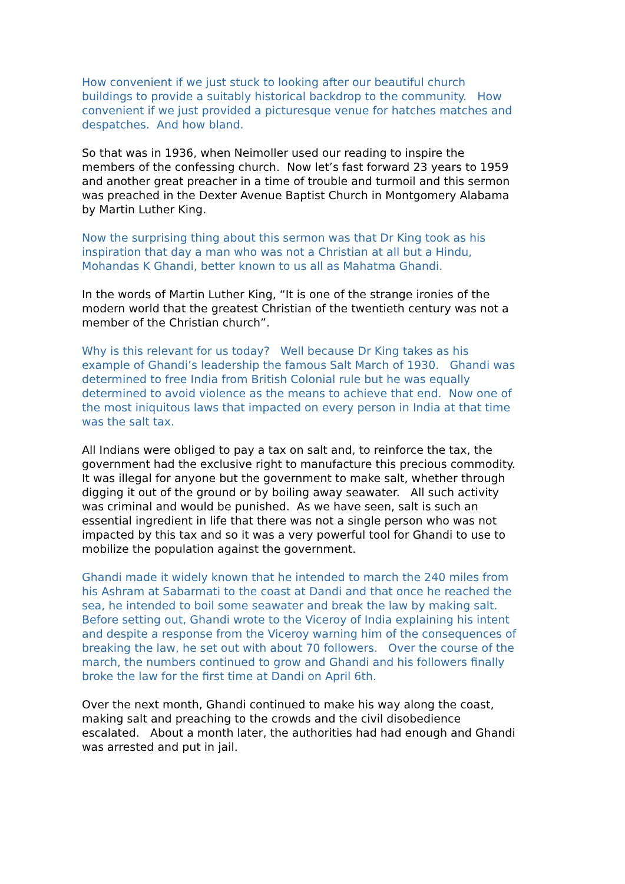How convenient if we just stuck to looking after our beautiful church buildings to provide a suitably historical backdrop to the community. How convenient if we just provided a picturesque venue for hatches matches and despatches. And how bland.
So that was in 1936, when Neimoller used our reading to inspire the members of the confessing church. Now let’s fast forward 23 years to 1959 and another great preacher in a time of trouble and turmoil and this sermon was preached in the Dexter Avenue Baptist Church in Montgomery Alabama by Martin Luther King.
Now the surprising thing about this sermon was that Dr King took as his inspiration that day a man who was not a Christian at all but a Hindu, Mohandas K Ghandi, better known to us all as Mahatma Ghandi.
In the words of Martin Luther King, “It is one of the strange ironies of the modern world that the greatest Christian of the twentieth century was not a member of the Christian church”.
Why is this relevant for us today? Well because Dr King takes as his example of Ghandi’s leadership the famous Salt March of 1930. Ghandi was determined to free India from British Colonial rule but he was equally determined to avoid violence as the means to achieve that end. Now one of the most iniquitous laws that impacted on every person in India at that time was the salt tax.
All Indians were obliged to pay a tax on salt and, to reinforce the tax, the government had the exclusive right to manufacture this precious commodity. It was illegal for anyone but the government to make salt, whether through digging it out of the ground or by boiling away seawater. All such activity was criminal and would be punished. As we have seen, salt is such an essential ingredient in life that there was not a single person who was not impacted by this tax and so it was a very powerful tool for Ghandi to use to mobilize the population against the government.
Ghandi made it widely known that he intended to march the 240 miles from his Ashram at Sabarmati to the coast at Dandi and that once he reached the sea, he intended to boil some seawater and break the law by making salt. Before setting out, Ghandi wrote to the Viceroy of India explaining his intent and despite a response from the Viceroy warning him of the consequences of breaking the law, he set out with about 70 followers. Over the course of the march, the numbers continued to grow and Ghandi and his followers finally broke the law for the first time at Dandi on April 6th.
Over the next month, Ghandi continued to make his way along the coast, making salt and preaching to the crowds and the civil disobedience escalated. About a month later, the authorities had had enough and Ghandi was arrested and put in jail.